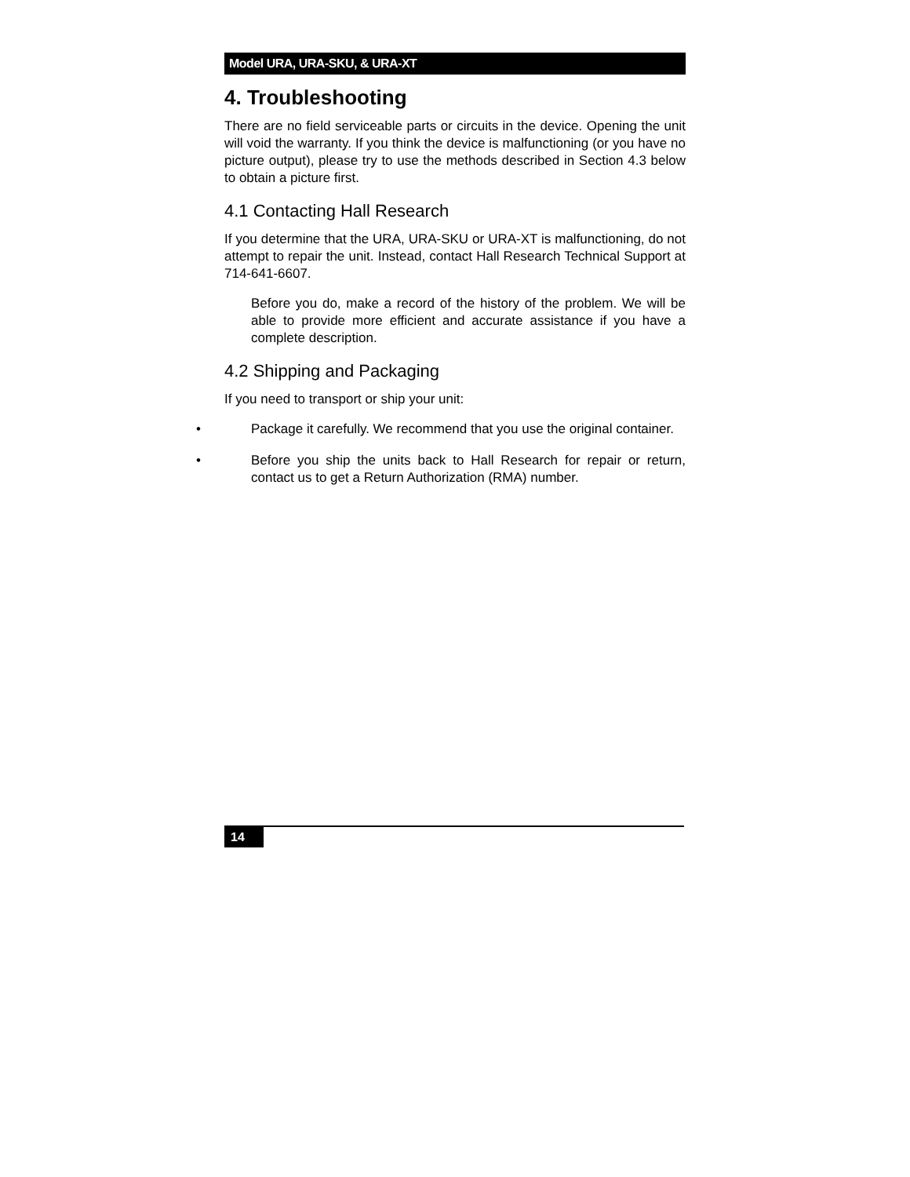Model URA, URA-SKU, & URA-XT
4. Troubleshooting
There are no field serviceable parts or circuits in the device. Opening the unit will void the warranty. If you think the device is malfunctioning (or you have no picture output), please try to use the methods described in Section 4.3 below to obtain a picture first.
4.1 Contacting Hall Research
If you determine that the URA, URA-SKU or URA-XT is malfunctioning, do not attempt to repair the unit. Instead, contact Hall Research Technical Support at 714-641-6607.
Before you do, make a record of the history of the problem. We will be able to provide more efficient and accurate assistance if you have a complete description.
4.2 Shipping and Packaging
If you need to transport or ship your unit:
• Package it carefully. We recommend that you use the original container.
• Before you ship the units back to Hall Research for repair or return, contact us to get a Return Authorization (RMA) number.
14